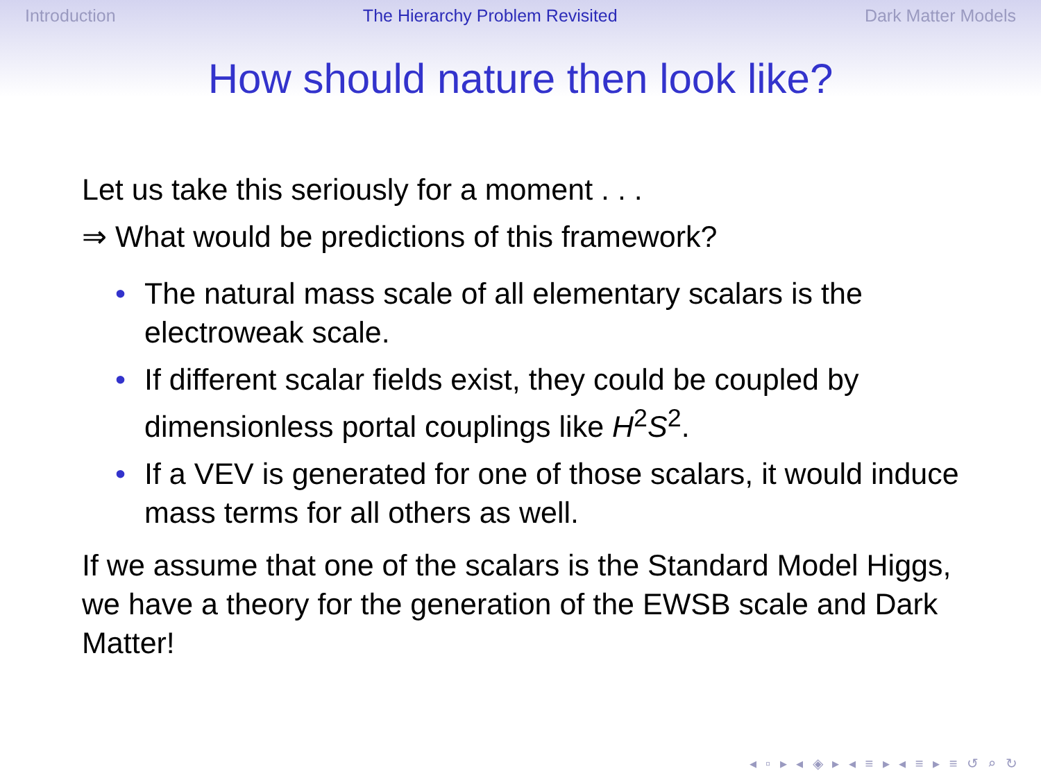Introduction The Hierarchy Problem Revisited Dark Matter Models
How should nature then look like?
Let us take this seriously for a moment . . .
⇒ What would be predictions of this framework?
• The natural mass scale of all elementary scalars is the electroweak scale.
• If different scalar fields exist, they could be coupled by dimensionless portal couplings like H<sup>2</sup>S<sup>2</sup>.
• If a VEV is generated for one of those scalars, it would induce mass terms for all others as well.
If we assume that one of the scalars is the Standard Model Higgs, we have a theory for the generation of the EWSB scale and Dark Matter!
◂ ▫ ▸ ◂ ◈ ▸ ◂ ≡ ▸ ◂ ≡ ▸ ≡ ↺ ⌕ ↻